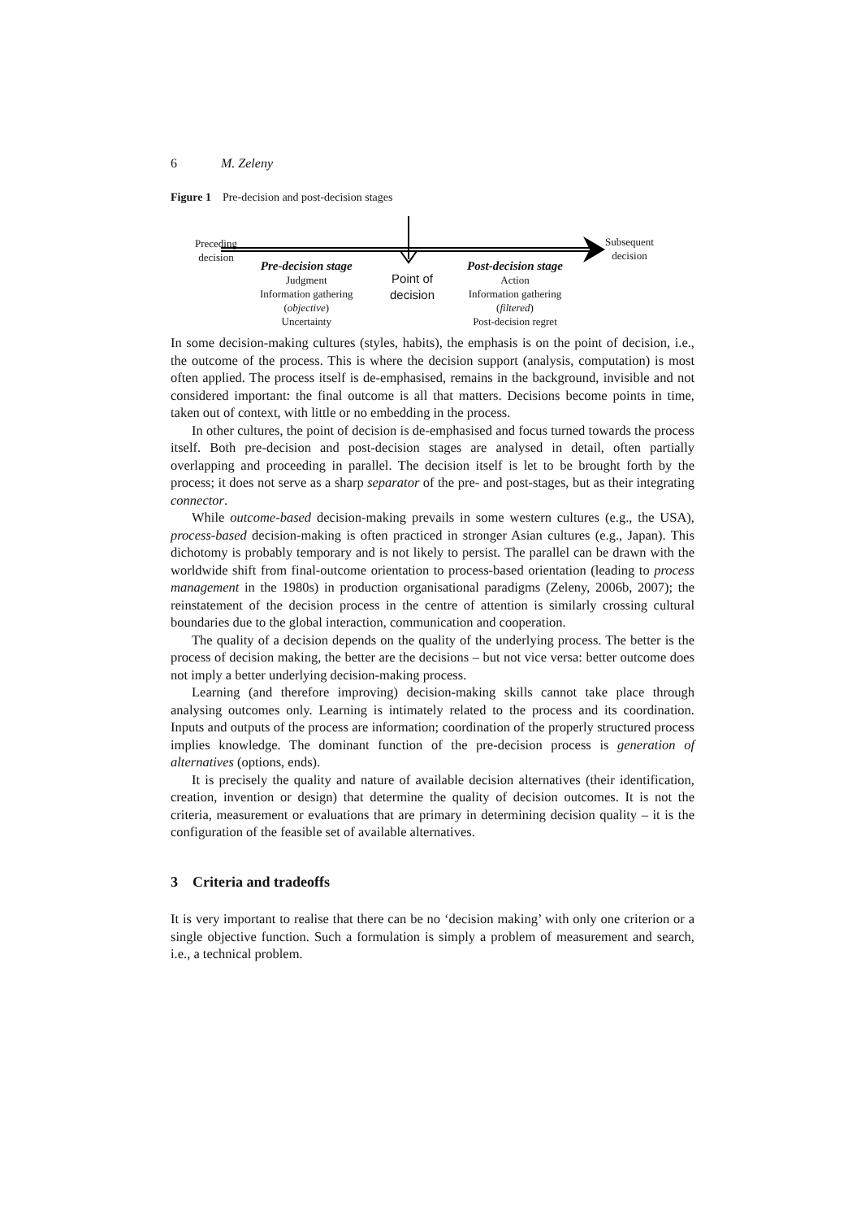6 M. Zeleny
Figure 1 Pre-decision and post-decision stages
Preceding
decision
Subsequent
decision
Pre-decision stage
Judgment
Information gathering
(objective)
Uncertainty
Point of
decision
Post-decision stage
Action
Information gathering
(filtered)
Post-decision regret
In some decision-making cultures (styles, habits), the emphasis is on the point of decision, i.e., the outcome of the process. This is where the decision support (analysis, computation) is most often applied. The process itself is de-emphasised, remains in the background, invisible and not considered important: the final outcome is all that matters. Decisions become points in time, taken out of context, with little or no embedding in the process.
In other cultures, the point of decision is de-emphasised and focus turned towards the process itself. Both pre-decision and post-decision stages are analysed in detail, often partially overlapping and proceeding in parallel. The decision itself is let to be brought forth by the process; it does not serve as a sharp separator of the pre- and post-stages, but as their integrating connector.
While outcome-based decision-making prevails in some western cultures (e.g., the USA), process-based decision-making is often practiced in stronger Asian cultures (e.g., Japan). This dichotomy is probably temporary and is not likely to persist. The parallel can be drawn with the worldwide shift from final-outcome orientation to process-based orientation (leading to process management in the 1980s) in production organisational paradigms (Zeleny, 2006b, 2007); the reinstatement of the decision process in the centre of attention is similarly crossing cultural boundaries due to the global interaction, communication and cooperation.
The quality of a decision depends on the quality of the underlying process. The better is the process of decision making, the better are the decisions – but not vice versa: better outcome does not imply a better underlying decision-making process.
Learning (and therefore improving) decision-making skills cannot take place through analysing outcomes only. Learning is intimately related to the process and its coordination. Inputs and outputs of the process are information; coordination of the properly structured process implies knowledge. The dominant function of the pre-decision process is generation of alternatives (options, ends).
It is precisely the quality and nature of available decision alternatives (their identification, creation, invention or design) that determine the quality of decision outcomes. It is not the criteria, measurement or evaluations that are primary in determining decision quality – it is the configuration of the feasible set of available alternatives.
3 Criteria and tradeoffs
It is very important to realise that there can be no ‘decision making’ with only one criterion or a single objective function. Such a formulation is simply a problem of measurement and search, i.e., a technical problem.